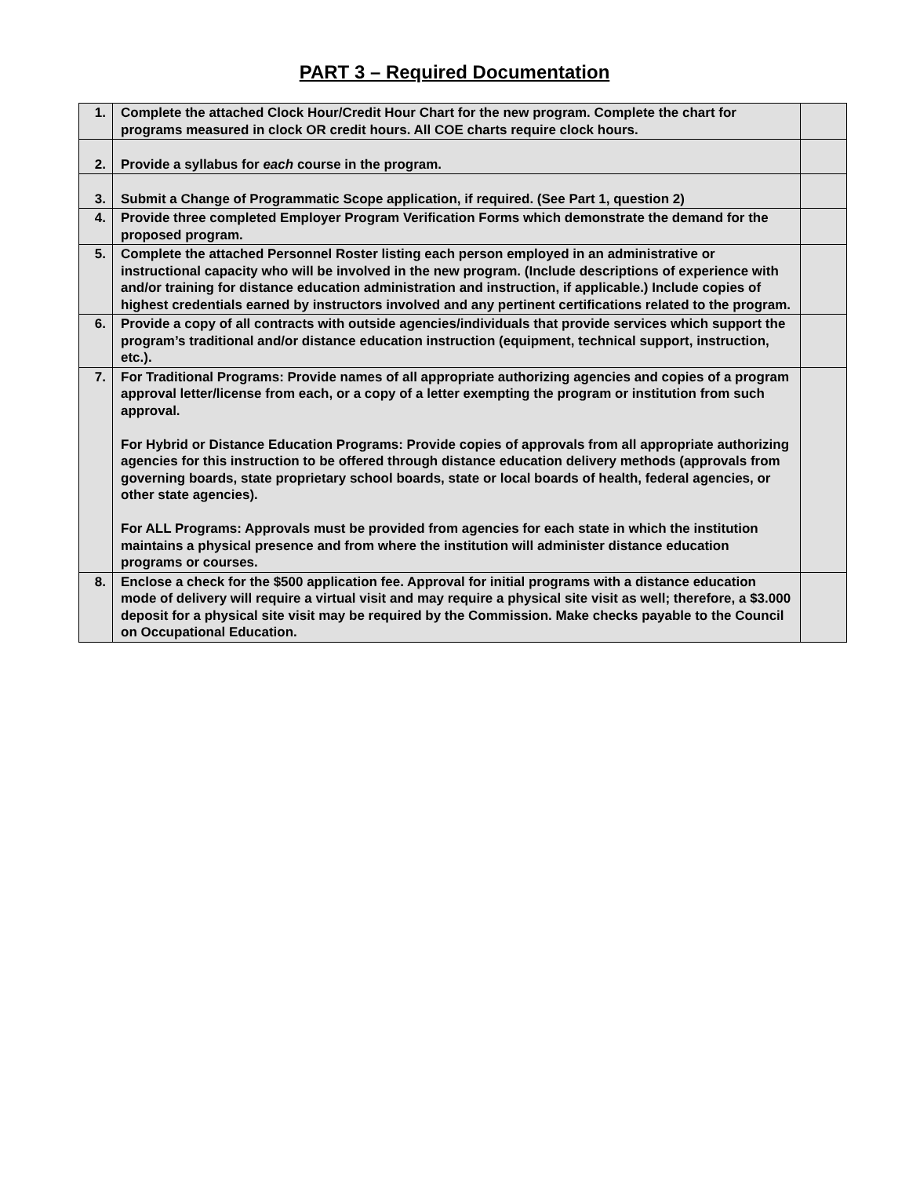PART 3 – Required Documentation
| 1. | Complete the attached Clock Hour/Credit Hour Chart for the new program. Complete the chart for programs measured in clock OR credit hours. All COE charts require clock hours. | |
| 2. | Provide a syllabus for each course in the program. | |
| 3. | Submit a Change of Programmatic Scope application, if required. (See Part 1, question 2) | |
| 4. | Provide three completed Employer Program Verification Forms which demonstrate the demand for the proposed program. | |
| 5. | Complete the attached Personnel Roster listing each person employed in an administrative or instructional capacity who will be involved in the new program. (Include descriptions of experience with and/or training for distance education administration and instruction, if applicable.) Include copies of highest credentials earned by instructors involved and any pertinent certifications related to the program. | |
| 6. | Provide a copy of all contracts with outside agencies/individuals that provide services which support the program’s traditional and/or distance education instruction (equipment, technical support, instruction, etc.). | |
| 7. | For Traditional Programs: Provide names of all appropriate authorizing agencies and copies of a program approval letter/license from each, or a copy of a letter exempting the program or institution from such approval. For Hybrid or Distance Education Programs: Provide copies of approvals from all appropriate authorizing agencies for this instruction to be offered through distance education delivery methods (approvals from governing boards, state proprietary school boards, state or local boards of health, federal agencies, or other state agencies). For ALL Programs: Approvals must be provided from agencies for each state in which the institution maintains a physical presence and from where the institution will administer distance education programs or courses. | |
| 8. | Enclose a check for the $500 application fee. Approval for initial programs with a distance education mode of delivery will require a virtual visit and may require a physical site visit as well; therefore, a $3.000 deposit for a physical site visit may be required by the Commission. Make checks payable to the Council on Occupational Education. | |